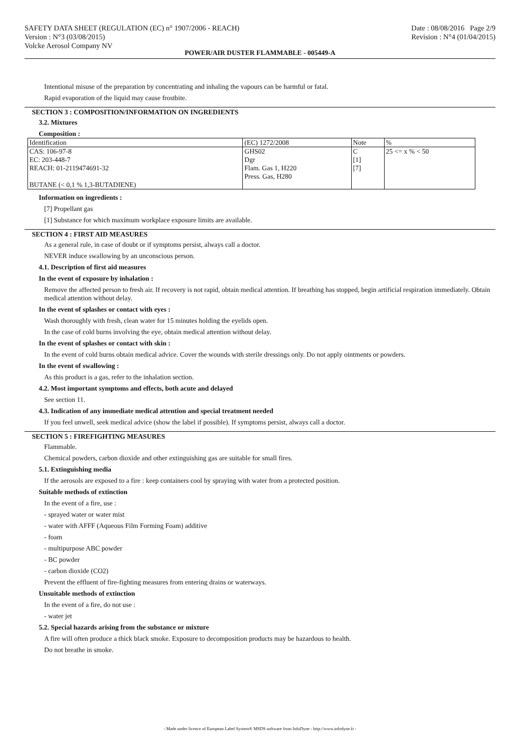SAFETY DATA SHEET (REGULATION (EC) n° 1907/2006 - REACH)
Version : N°3 (03/08/2015)
Volcke Aerosol Company NV
Date : 08/08/2016 Page 2/9
Revision : N°4 (01/04/2015)
POWER/AIR DUSTER FLAMMABLE - 005449-A
Intentional misuse of the preparation by concentrating and inhaling the vapours can be harmful or fatal.
Rapid evaporation of the liquid may cause frostbite.
SECTION 3 : COMPOSITION/INFORMATION ON INGREDIENTS
3.2. Mixtures
Composition :
| Identification | (EC) 1272/2008 | Note | % |
| CAS: 106-97-8 EC: 203-448-7 REACH: 01-2119474691-32 BUTANE (< 0,1 % 1,3-BUTADIENE) | GHS02 Dgr Flam. Gas 1, H220 Press. Gas, H280 | C [1] [7] | 25 <= x % < 50 |
Information on ingredients :
[7] Propellant gas
[1] Substance for which maximum workplace exposure limits are available.
SECTION 4 : FIRST AID MEASURES
As a general rule, in case of doubt or if symptoms persist, always call a doctor.
NEVER induce swallowing by an unconscious person.
4.1. Description of first aid measures
In the event of exposure by inhalation :
Remove the affected person to fresh air. If recovery is not rapid, obtain medical attention. If breathing has stopped, begin artificial respiration immediately. Obtain medical attention without delay.
In the event of splashes or contact with eyes :
Wash thoroughly with fresh, clean water for 15 minutes holding the eyelids open.
In the case of cold burns involving the eye, obtain medical attention without delay.
In the event of splashes or contact with skin :
In the event of cold burns obtain medical advice. Cover the wounds with sterile dressings only. Do not apply ointments or powders.
In the event of swallowing :
As this product is a gas, refer to the inhalation section.
4.2. Most important symptoms and effects, both acute and delayed
See section 11.
4.3. Indication of any immediate medical attention and special treatment needed
If you feel unwell, seek medical advice (show the label if possible). If symptoms persist, always call a doctor.
SECTION 5 : FIREFIGHTING MEASURES
Flammable.
Chemical powders, carbon dioxide and other extinguishing gas are suitable for small fires.
5.1. Extinguishing media
If the aerosols are exposed to a fire : keep containers cool by spraying with water from a protected position.
Suitable methods of extinction
In the event of a fire, use :
- sprayed water or water mist
- water with AFFF (Aqueous Film Forming Foam) additive
- foam
- multipurpose ABC powder
- BC powder
- carbon dioxide (CO2)
Prevent the effluent of fire-fighting measures from entering drains or waterways.
Unsuitable methods of extinction
In the event of a fire, do not use :
- water jet
5.2. Special hazards arising from the substance or mixture
A fire will often produce a thick black smoke. Exposure to decomposition products may be hazardous to health.
Do not breathe in smoke.
- Made under licence of European Label System® MSDS software from InfoDyne - http://www.infodyne.fr -